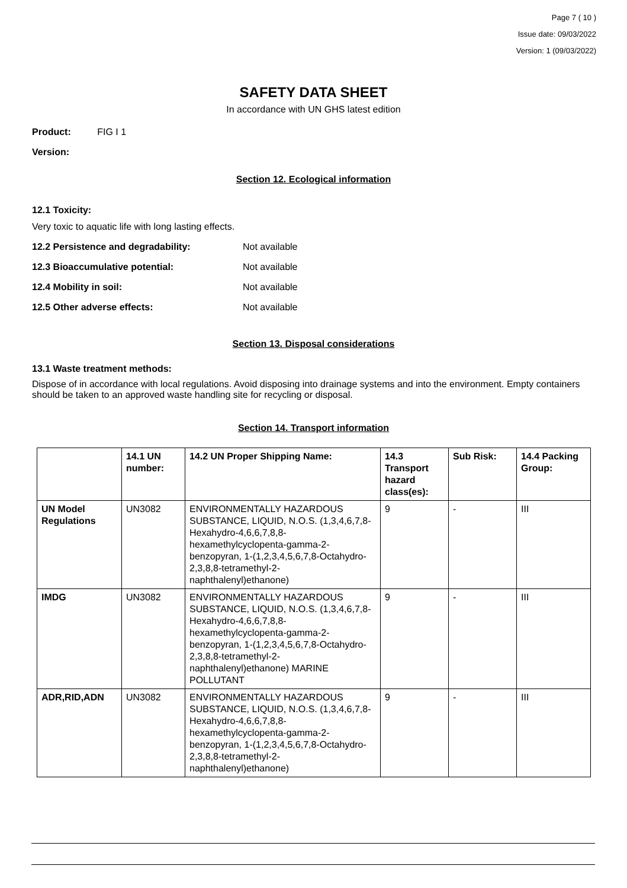Page 7 ( 10 )
Issue date: 09/03/2022
Version: 1 (09/03/2022)
SAFETY DATA SHEET
In accordance with UN GHS latest edition
Product: FIG I 1
Version:
Section 12. Ecological information
12.1 Toxicity:
Very toxic to aquatic life with long lasting effects.
12.2 Persistence and degradability: Not available
12.3 Bioaccumulative potential: Not available
12.4 Mobility in soil: Not available
12.5 Other adverse effects: Not available
Section 13. Disposal considerations
13.1 Waste treatment methods:
Dispose of in accordance with local regulations. Avoid disposing into drainage systems and into the environment. Empty containers should be taken to an approved waste handling site for recycling or disposal.
Section 14. Transport information
| | 14.1 UN number: | 14.2 UN Proper Shipping Name: | 14.3 Transport hazard class(es): | Sub Risk: | 14.4 Packing Group: |
| --- | --- | --- | --- | --- | --- |
| UN Model Regulations | UN3082 | ENVIRONMENTALLY HAZARDOUS SUBSTANCE, LIQUID, N.O.S. (1,3,4,6,7,8-Hexahydro-4,6,6,7,8,8-hexamethylcyclopenta-gamma-2-benzopyran, 1-(1,2,3,4,5,6,7,8-Octahydro-2,3,8,8-tetramethyl-2-naphthalenyl)ethanone) | 9 | - | III |
| IMDG | UN3082 | ENVIRONMENTALLY HAZARDOUS SUBSTANCE, LIQUID, N.O.S. (1,3,4,6,7,8-Hexahydro-4,6,6,7,8,8-hexamethylcyclopenta-gamma-2-benzopyran, 1-(1,2,3,4,5,6,7,8-Octahydro-2,3,8,8-tetramethyl-2-naphthalenyl)ethanone) MARINE POLLUTANT | 9 | - | III |
| ADR,RID,ADN | UN3082 | ENVIRONMENTALLY HAZARDOUS SUBSTANCE, LIQUID, N.O.S. (1,3,4,6,7,8-Hexahydro-4,6,6,7,8,8-hexamethylcyclopenta-gamma-2-benzopyran, 1-(1,2,3,4,5,6,7,8-Octahydro-2,3,8,8-tetramethyl-2-naphthalenyl)ethanone) | 9 | - | III |